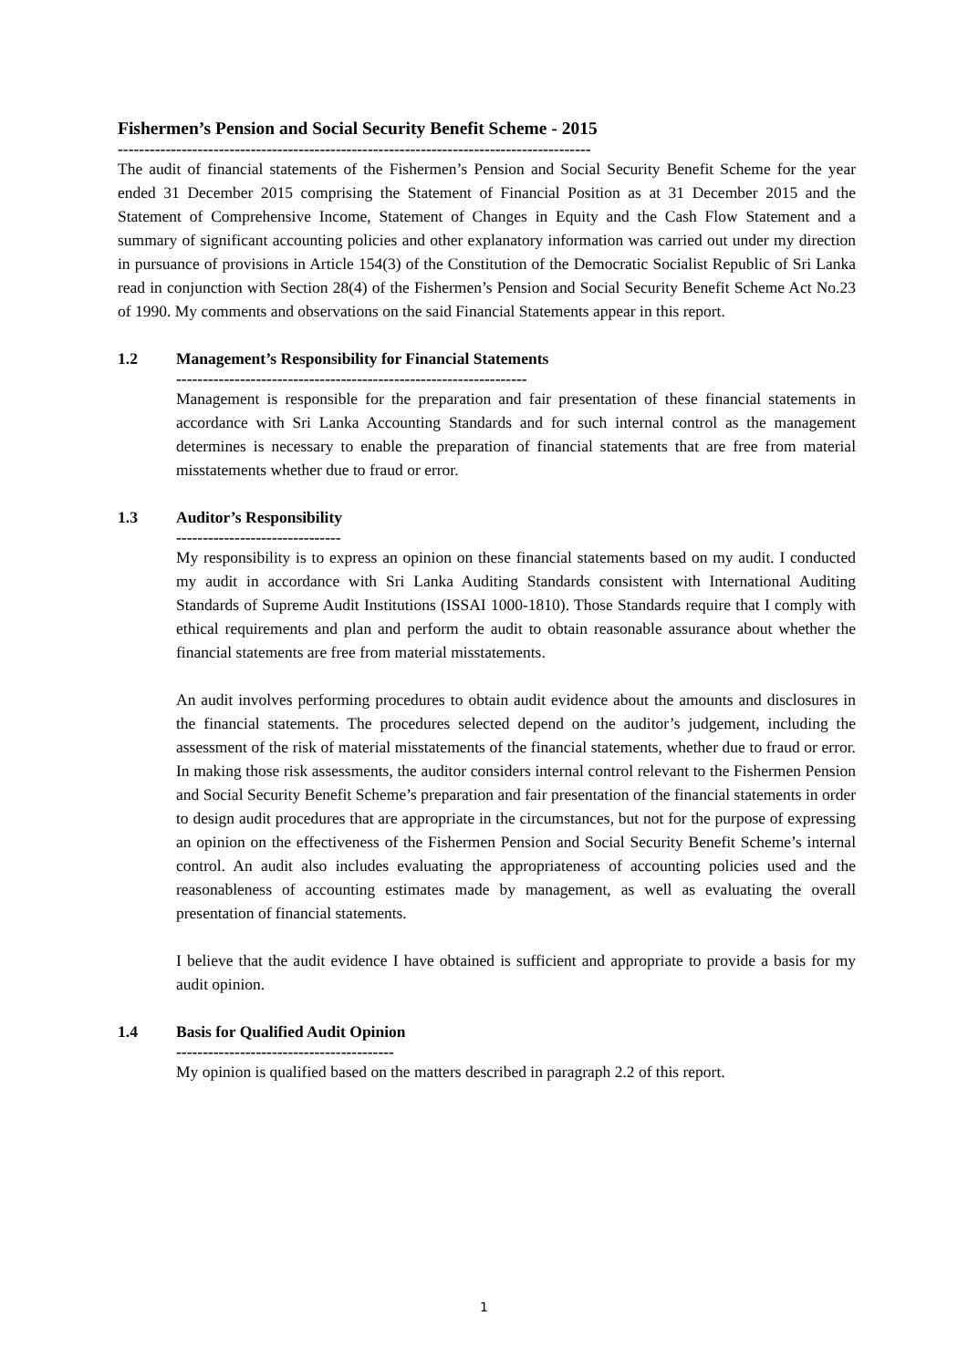Fishermen’s Pension and Social Security Benefit Scheme - 2015
-----------------------------------------------------------------------------------------
The audit of financial statements of the Fishermen’s Pension and Social Security Benefit Scheme for the year ended 31 December 2015 comprising the Statement of Financial Position as at 31 December 2015 and the Statement of Comprehensive Income, Statement of Changes in Equity and the Cash Flow Statement and a summary of significant accounting policies and other explanatory information was carried out under my direction in pursuance of provisions in Article 154(3) of the Constitution of the Democratic Socialist Republic of Sri Lanka read in conjunction with Section 28(4) of the Fishermen’s Pension and Social Security Benefit Scheme Act No.23 of 1990. My comments and observations on the said Financial Statements appear in this report.
1.2 Management’s Responsibility for Financial Statements
------------------------------------------------------------------
Management is responsible for the preparation and fair presentation of these financial statements in accordance with Sri Lanka Accounting Standards and for such internal control as the management determines is necessary to enable the preparation of financial statements that are free from material misstatements whether due to fraud or error.
1.3 Auditor’s Responsibility
-------------------------------
My responsibility is to express an opinion on these financial statements based on my audit. I conducted my audit in accordance with Sri Lanka Auditing Standards consistent with International Auditing Standards of Supreme Audit Institutions (ISSAI 1000-1810). Those Standards require that I comply with ethical requirements and plan and perform the audit to obtain reasonable assurance about whether the financial statements are free from material misstatements.
An audit involves performing procedures to obtain audit evidence about the amounts and disclosures in the financial statements. The procedures selected depend on the auditor’s judgement, including the assessment of the risk of material misstatements of the financial statements, whether due to fraud or error. In making those risk assessments, the auditor considers internal control relevant to the Fishermen Pension and Social Security Benefit Scheme’s preparation and fair presentation of the financial statements in order to design audit procedures that are appropriate in the circumstances, but not for the purpose of expressing an opinion on the effectiveness of the Fishermen Pension and Social Security Benefit Scheme’s internal control. An audit also includes evaluating the appropriateness of accounting policies used and the reasonableness of accounting estimates made by management, as well as evaluating the overall presentation of financial statements.
I believe that the audit evidence I have obtained is sufficient and appropriate to provide a basis for my audit opinion.
1.4 Basis for Qualified Audit Opinion
-----------------------------------------
My opinion is qualified based on the matters described in paragraph 2.2 of this report.
1